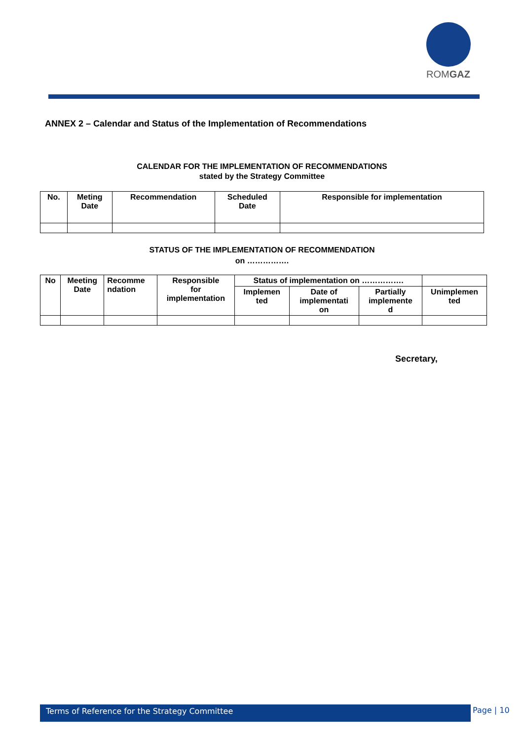ROMGAZ
ANNEX 2 – Calendar and Status of the Implementation of Recommendations
CALENDAR FOR THE IMPLEMENTATION OF RECOMMENDATIONS
stated by the Strategy Committee
| No. | Meting Date | Recommendation | Scheduled Date | Responsible for implementation |
| --- | --- | --- | --- | --- |
STATUS OF THE IMPLEMENTATION OF RECOMMENDATION
on …………….
| No | Meeting Date | Recomme ndation | Responsible for implementation | Status of implementation on ……………. | | | |
| --- | --- | --- | --- | --- | --- | --- | --- |
| | | | | Implemen ted | Date of implementati on | Partially implemente d | Unimplemen ted |
Secretary,
Terms of Reference for the Strategy Committee Page | 10